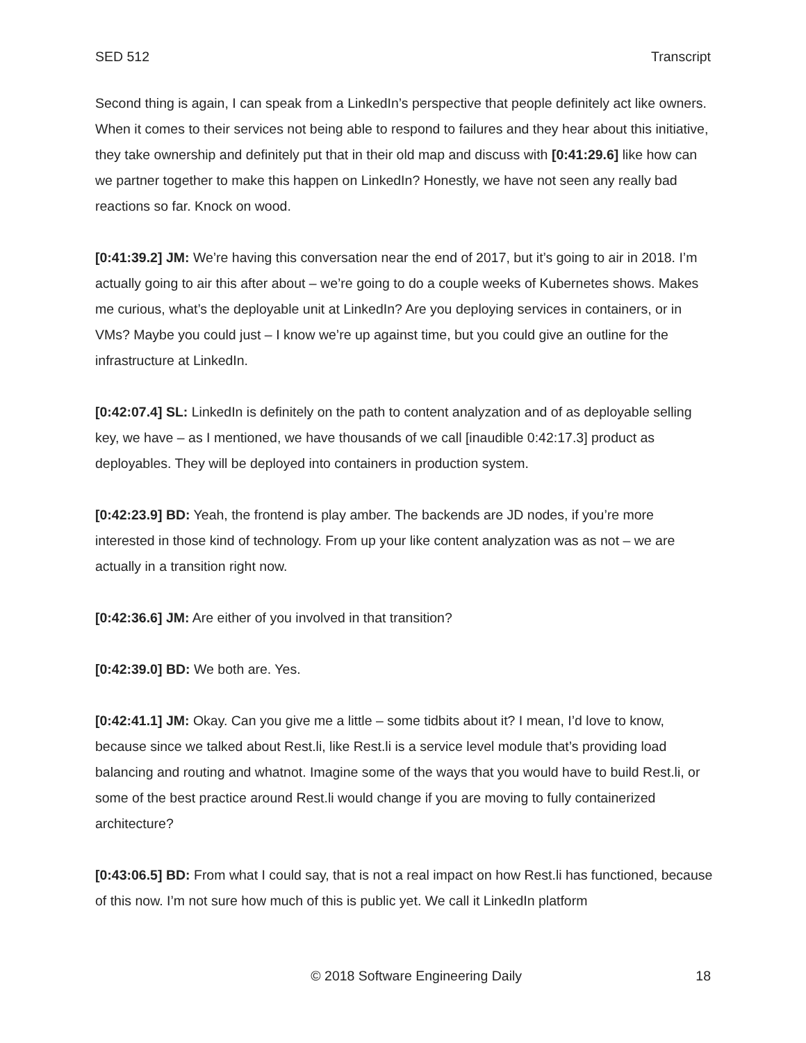SED 512 Transcript
Second thing is again, I can speak from a LinkedIn’s perspective that people definitely act like owners. When it comes to their services not being able to respond to failures and they hear about this initiative, they take ownership and definitely put that in their old map and discuss with [0:41:29.6] like how can we partner together to make this happen on LinkedIn? Honestly, we have not seen any really bad reactions so far. Knock on wood.
[0:41:39.2] JM: We’re having this conversation near the end of 2017, but it’s going to air in 2018. I’m actually going to air this after about – we’re going to do a couple weeks of Kubernetes shows. Makes me curious, what’s the deployable unit at LinkedIn? Are you deploying services in containers, or in VMs? Maybe you could just – I know we’re up against time, but you could give an outline for the infrastructure at LinkedIn.
[0:42:07.4] SL: LinkedIn is definitely on the path to content analyzation and of as deployable selling key, we have – as I mentioned, we have thousands of we call [inaudible 0:42:17.3] product as deployables. They will be deployed into containers in production system.
[0:42:23.9] BD: Yeah, the frontend is play amber. The backends are JD nodes, if you’re more interested in those kind of technology. From up your like content analyzation was as not – we are actually in a transition right now.
[0:42:36.6] JM: Are either of you involved in that transition?
[0:42:39.0] BD: We both are. Yes.
[0:42:41.1] JM: Okay. Can you give me a little – some tidbits about it? I mean, I’d love to know, because since we talked about Rest.li, like Rest.li is a service level module that’s providing load balancing and routing and whatnot. Imagine some of the ways that you would have to build Rest.li, or some of the best practice around Rest.li would change if you are moving to fully containerized architecture?
[0:43:06.5] BD: From what I could say, that is not a real impact on how Rest.li has functioned, because of this now. I’m not sure how much of this is public yet. We call it LinkedIn platform
© 2018 Software Engineering Daily 18